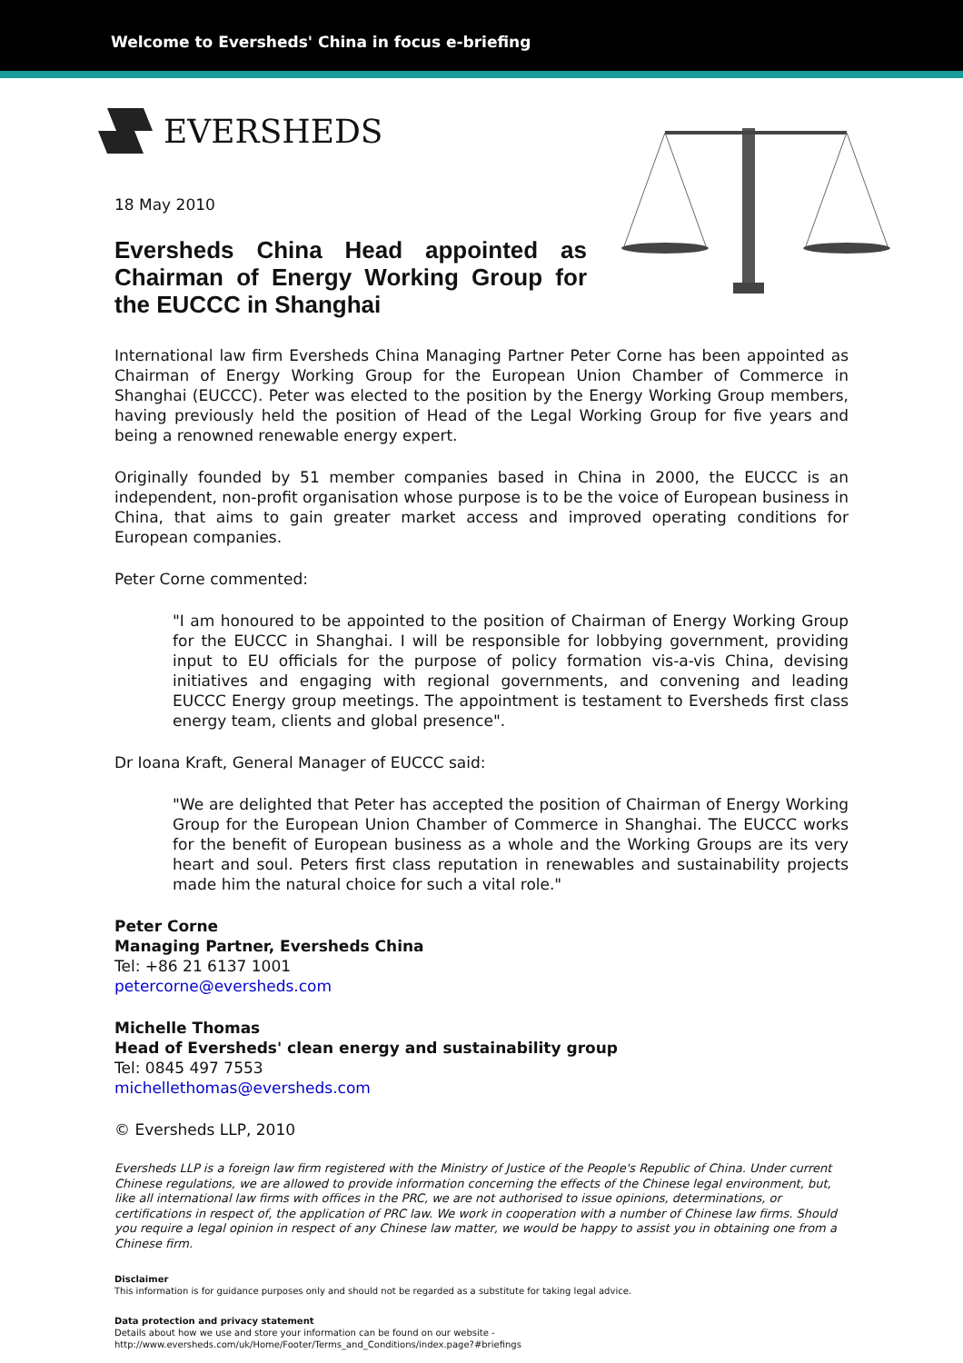Welcome to Eversheds' China in focus e-briefing
EVERSHEDS
18 May 2010
Eversheds China Head appointed as Chairman of Energy Working Group for the EUCCC in Shanghai
International law firm Eversheds China Managing Partner Peter Corne has been appointed as Chairman of Energy Working Group for the European Union Chamber of Commerce in Shanghai (EUCCC). Peter was elected to the position by the Energy Working Group members, having previously held the position of Head of the Legal Working Group for five years and being a renowned renewable energy expert.
Originally founded by 51 member companies based in China in 2000, the EUCCC is an independent, non-profit organisation whose purpose is to be the voice of European business in China, that aims to gain greater market access and improved operating conditions for European companies.
Peter Corne commented:
"I am honoured to be appointed to the position of Chairman of Energy Working Group for the EUCCC in Shanghai. I will be responsible for lobbying government, providing input to EU officials for the purpose of policy formation vis-a-vis China, devising initiatives and engaging with regional governments, and convening and leading EUCCC Energy group meetings. The appointment is testament to Eversheds first class energy team, clients and global presence".
Dr Ioana Kraft, General Manager of EUCCC said:
"We are delighted that Peter has accepted the position of Chairman of Energy Working Group for the European Union Chamber of Commerce in Shanghai. The EUCCC works for the benefit of European business as a whole and the Working Groups are its very heart and soul. Peters first class reputation in renewables and sustainability projects made him the natural choice for such a vital role."
Peter Corne
Managing Partner, Eversheds China
Tel: +86 21 6137 1001
petercorne@eversheds.com
Michelle Thomas
Head of Eversheds' clean energy and sustainability group
Tel: 0845 497 7553
michellethomas@eversheds.com
© Eversheds LLP, 2010
Eversheds LLP is a foreign law firm registered with the Ministry of Justice of the People's Republic of China. Under current Chinese regulations, we are allowed to provide information concerning the effects of the Chinese legal environment, but, like all international law firms with offices in the PRC, we are not authorised to issue opinions, determinations, or certifications in respect of, the application of PRC law. We work in cooperation with a number of Chinese law firms. Should you require a legal opinion in respect of any Chinese law matter, we would be happy to assist you in obtaining one from a Chinese firm.
Disclaimer
This information is for guidance purposes only and should not be regarded as a substitute for taking legal advice.
Data protection and privacy statement
Details about how we use and store your information can be found on our website -
http://www.eversheds.com/uk/Home/Footer/Terms_and_Conditions/index.page?#briefings